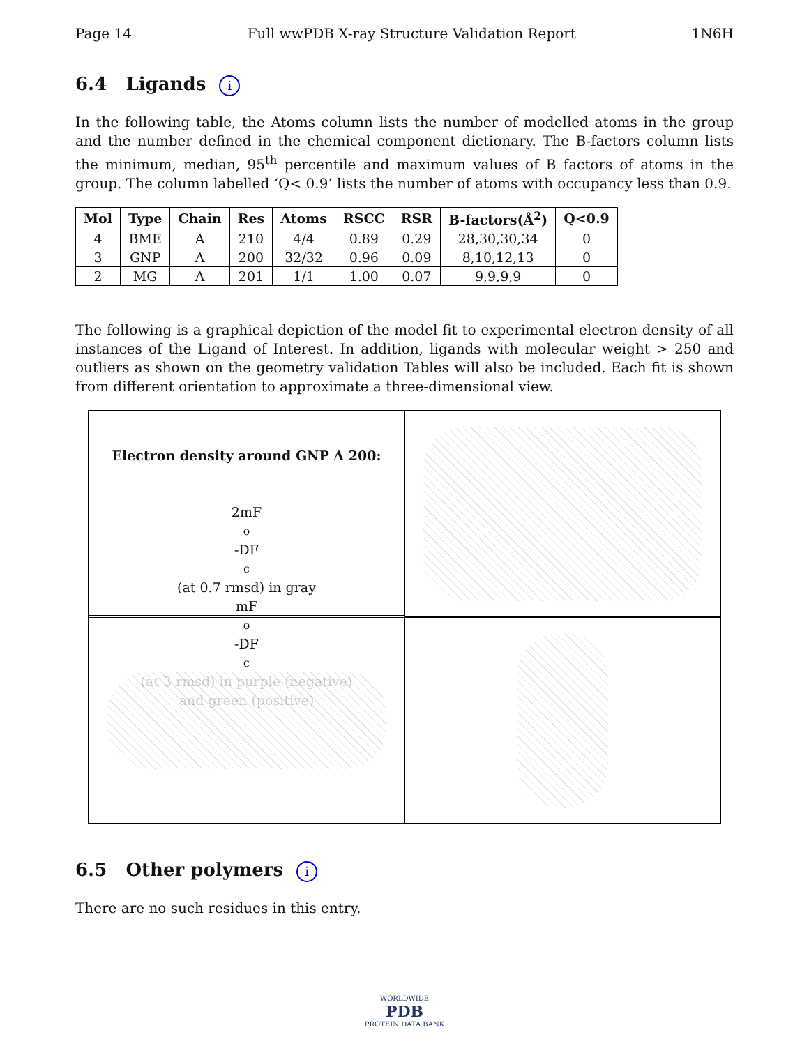Page 14 Full wwPDB X-ray Structure Validation Report 1N6H
6.4 Ligands i
In the following table, the Atoms column lists the number of modelled atoms in the group and the number defined in the chemical component dictionary. The B-factors column lists the minimum, median, 95<sup>th</sup> percentile and maximum values of B factors of atoms in the group. The column labelled ‘Q< 0.9’ lists the number of atoms with occupancy less than 0.9.
| Mol | Type | Chain | Res | Atoms | RSCC | RSR | B-factors(Å<sup>2</sup>) | Q<0.9 |
| --- | --- | --- | --- | --- | --- | --- | --- | --- |
| 4 | BME | A | 210 | 4/4 | 0.89 | 0.29 | 28,30,30,34 | 0 |
| 3 | GNP | A | 200 | 32/32 | 0.96 | 0.09 | 8,10,12,13 | 0 |
| 2 | MG | A | 201 | 1/1 | 1.00 | 0.07 | 9,9,9,9 | 0 |
The following is a graphical depiction of the model fit to experimental electron density of all instances of the Ligand of Interest. In addition, ligands with molecular weight > 250 and outliers as shown on the geometry validation Tables will also be included. Each fit is shown from different orientation to approximate a three-dimensional view.
Electron density around GNP A 200:
2mF<sub>o</sub>-DF<sub>c</sub> (at 0.7 rmsd) in gray
mF<sub>o</sub>-DF<sub>c</sub> (at 3 rmsd) in purple (negative)
and green (positive)
6.5 Other polymers i
There are no such residues in this entry.
WORLDWIDE
PDB
PROTEIN DATA BANK